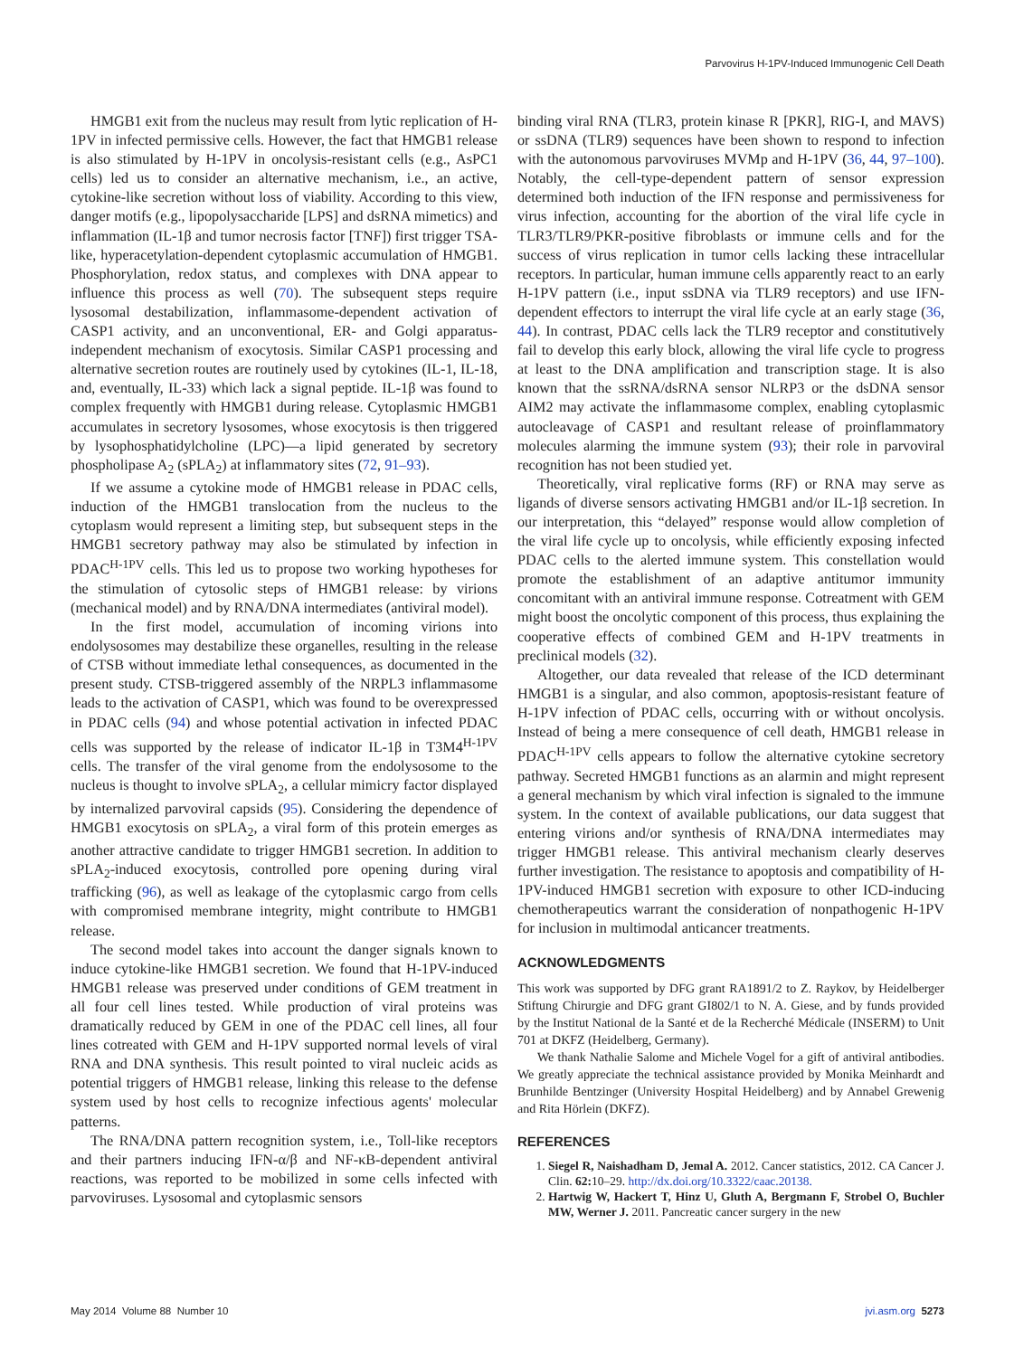Parvovirus H-1PV-Induced Immunogenic Cell Death
HMGB1 exit from the nucleus may result from lytic replication of H-1PV in infected permissive cells. However, the fact that HMGB1 release is also stimulated by H-1PV in oncolysis-resistant cells (e.g., AsPC1 cells) led us to consider an alternative mechanism, i.e., an active, cytokine-like secretion without loss of viability. According to this view, danger motifs (e.g., lipopolysaccharide [LPS] and dsRNA mimetics) and inflammation (IL-1β and tumor necrosis factor [TNF]) first trigger TSA-like, hyperacetylation-dependent cytoplasmic accumulation of HMGB1. Phosphorylation, redox status, and complexes with DNA appear to influence this process as well (70). The subsequent steps require lysosomal destabilization, inflammasome-dependent activation of CASP1 activity, and an unconventional, ER- and Golgi apparatus-independent mechanism of exocytosis. Similar CASP1 processing and alternative secretion routes are routinely used by cytokines (IL-1, IL-18, and, eventually, IL-33) which lack a signal peptide. IL-1β was found to complex frequently with HMGB1 during release. Cytoplasmic HMGB1 accumulates in secretory lysosomes, whose exocytosis is then triggered by lysophosphatidylcholine (LPC)—a lipid generated by secretory phospholipase A<sub>2</sub> (sPLA<sub>2</sub>) at inflammatory sites (72, 91–93).
If we assume a cytokine mode of HMGB1 release in PDAC cells, induction of the HMGB1 translocation from the nucleus to the cytoplasm would represent a limiting step, but subsequent steps in the HMGB1 secretory pathway may also be stimulated by infection in PDAC<sup>H-1PV</sup> cells. This led us to propose two working hypotheses for the stimulation of cytosolic steps of HMGB1 release: by virions (mechanical model) and by RNA/DNA intermediates (antiviral model).
In the first model, accumulation of incoming virions into endolysosomes may destabilize these organelles, resulting in the release of CTSB without immediate lethal consequences, as documented in the present study. CTSB-triggered assembly of the NRPL3 inflammasome leads to the activation of CASP1, which was found to be overexpressed in PDAC cells (94) and whose potential activation in infected PDAC cells was supported by the release of indicator IL-1β in T3M4<sup>H-1PV</sup> cells. The transfer of the viral genome from the endolysosome to the nucleus is thought to involve sPLA<sub>2</sub>, a cellular mimicry factor displayed by internalized parvoviral capsids (95). Considering the dependence of HMGB1 exocytosis on sPLA<sub>2</sub>, a viral form of this protein emerges as another attractive candidate to trigger HMGB1 secretion. In addition to sPLA<sub>2</sub>-induced exocytosis, controlled pore opening during viral trafficking (96), as well as leakage of the cytoplasmic cargo from cells with compromised membrane integrity, might contribute to HMGB1 release.
The second model takes into account the danger signals known to induce cytokine-like HMGB1 secretion. We found that H-1PV-induced HMGB1 release was preserved under conditions of GEM treatment in all four cell lines tested. While production of viral proteins was dramatically reduced by GEM in one of the PDAC cell lines, all four lines cotreated with GEM and H-1PV supported normal levels of viral RNA and DNA synthesis. This result pointed to viral nucleic acids as potential triggers of HMGB1 release, linking this release to the defense system used by host cells to recognize infectious agents' molecular patterns.
The RNA/DNA pattern recognition system, i.e., Toll-like receptors and their partners inducing IFN-α/β and NF-κB-dependent antiviral reactions, was reported to be mobilized in some cells infected with parvoviruses. Lysosomal and cytoplasmic sensors
binding viral RNA (TLR3, protein kinase R [PKR], RIG-I, and MAVS) or ssDNA (TLR9) sequences have been shown to respond to infection with the autonomous parvoviruses MVMp and H-1PV (36, 44, 97–100). Notably, the cell-type-dependent pattern of sensor expression determined both induction of the IFN response and permissiveness for virus infection, accounting for the abortion of the viral life cycle in TLR3/TLR9/PKR-positive fibroblasts or immune cells and for the success of virus replication in tumor cells lacking these intracellular receptors. In particular, human immune cells apparently react to an early H-1PV pattern (i.e., input ssDNA via TLR9 receptors) and use IFN-dependent effectors to interrupt the viral life cycle at an early stage (36, 44). In contrast, PDAC cells lack the TLR9 receptor and constitutively fail to develop this early block, allowing the viral life cycle to progress at least to the DNA amplification and transcription stage. It is also known that the ssRNA/dsRNA sensor NLRP3 or the dsDNA sensor AIM2 may activate the inflammasome complex, enabling cytoplasmic autocleavage of CASP1 and resultant release of proinflammatory molecules alarming the immune system (93); their role in parvoviral recognition has not been studied yet.
Theoretically, viral replicative forms (RF) or RNA may serve as ligands of diverse sensors activating HMGB1 and/or IL-1β secretion. In our interpretation, this “delayed” response would allow completion of the viral life cycle up to oncolysis, while efficiently exposing infected PDAC cells to the alerted immune system. This constellation would promote the establishment of an adaptive antitumor immunity concomitant with an antiviral immune response. Cotreatment with GEM might boost the oncolytic component of this process, thus explaining the cooperative effects of combined GEM and H-1PV treatments in preclinical models (32).
Altogether, our data revealed that release of the ICD determinant HMGB1 is a singular, and also common, apoptosis-resistant feature of H-1PV infection of PDAC cells, occurring with or without oncolysis. Instead of being a mere consequence of cell death, HMGB1 release in PDAC<sup>H-1PV</sup> cells appears to follow the alternative cytokine secretory pathway. Secreted HMGB1 functions as an alarmin and might represent a general mechanism by which viral infection is signaled to the immune system. In the context of available publications, our data suggest that entering virions and/or synthesis of RNA/DNA intermediates may trigger HMGB1 release. This antiviral mechanism clearly deserves further investigation. The resistance to apoptosis and compatibility of H-1PV-induced HMGB1 secretion with exposure to other ICD-inducing chemotherapeutics warrant the consideration of nonpathogenic H-1PV for inclusion in multimodal anticancer treatments.
ACKNOWLEDGMENTS
This work was supported by DFG grant RA1891/2 to Z. Raykov, by Heidelberger Stiftung Chirurgie and DFG grant GI802/1 to N. A. Giese, and by funds provided by the Institut National de la Santé et de la Recherché Médicale (INSERM) to Unit 701 at DKFZ (Heidelberg, Germany).
We thank Nathalie Salome and Michele Vogel for a gift of antiviral antibodies. We greatly appreciate the technical assistance provided by Monika Meinhardt and Brunhilde Bentzinger (University Hospital Heidelberg) and by Annabel Grewenig and Rita Hörlein (DKFZ).
REFERENCES
1. Siegel R, Naishadham D, Jemal A. 2012. Cancer statistics, 2012. CA Cancer J. Clin. 62: 10–29. http://dx.doi.org/10.3322/caac.20138.
2. Hartwig W, Hackert T, Hinz U, Gluth A, Bergmann F, Strobel O, Buchler MW, Werner J. 2011. Pancreatic cancer surgery in the new
May 2014 Volume 88 Number 10 jvi.asm.org 5273